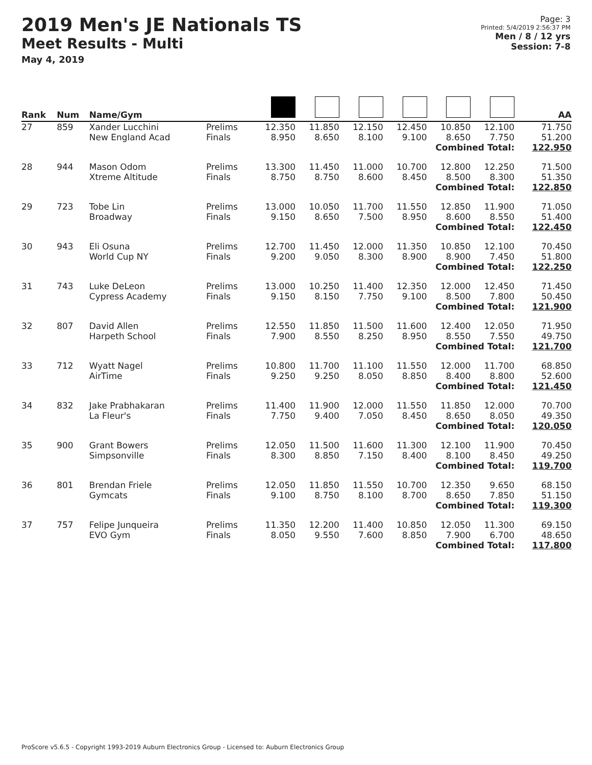2019 Men's JE Nationals TS
Meet Results - Multi
May 4, 2019
Page: 3
Printed: 5/4/2019 2:56:37 PM
Men / 8 / 12 yrs
Session: 7-8
| Rank | Num | Name/Gym | | | | | | | | AA |
| --- | --- | --- | --- | --- | --- | --- | --- | --- | --- | --- |
| 27 | 859 | Xander Lucchini New England Acad | Prelims Finals | 12.350 8.950 | 11.850 8.650 | 12.150 8.100 | 12.450 9.100 | 10.850 8.650 | 12.100 7.750 | 71.750 51.200 |
| Combined Total: | | | | | | | | | | 122.950 |
| 28 | 944 | Mason Odom Xtreme Altitude | Prelims Finals | 13.300 8.750 | 11.450 8.750 | 11.000 8.600 | 10.700 8.450 | 12.800 8.500 | 12.250 8.300 | 71.500 51.350 |
| Combined Total: | | | | | | | | | | 122.850 |
| 29 | 723 | Tobe Lin Broadway | Prelims Finals | 13.000 9.150 | 10.050 8.650 | 11.700 7.500 | 11.550 8.950 | 12.850 8.600 | 11.900 8.550 | 71.050 51.400 |
| Combined Total: | | | | | | | | | | 122.450 |
| 30 | 943 | Eli Osuna World Cup NY | Prelims Finals | 12.700 9.200 | 11.450 9.050 | 12.000 8.300 | 11.350 8.900 | 10.850 8.900 | 12.100 7.450 | 70.450 51.800 |
| Combined Total: | | | | | | | | | | 122.250 |
| 31 | 743 | Luke DeLeon Cypress Academy | Prelims Finals | 13.000 9.150 | 10.250 8.150 | 11.400 7.750 | 12.350 9.100 | 12.000 8.500 | 12.450 7.800 | 71.450 50.450 |
| Combined Total: | | | | | | | | | | 121.900 |
| 32 | 807 | David Allen Harpeth School | Prelims Finals | 12.550 7.900 | 11.850 8.550 | 11.500 8.250 | 11.600 8.950 | 12.400 8.550 | 12.050 7.550 | 71.950 49.750 |
| Combined Total: | | | | | | | | | | 121.700 |
| 33 | 712 | Wyatt Nagel AirTime | Prelims Finals | 10.800 9.250 | 11.700 9.250 | 11.100 8.050 | 11.550 8.850 | 12.000 8.400 | 11.700 8.800 | 68.850 52.600 |
| Combined Total: | | | | | | | | | | 121.450 |
| 34 | 832 | Jake Prabhakaran La Fleur's | Prelims Finals | 11.400 7.750 | 11.900 9.400 | 12.000 7.050 | 11.550 8.450 | 11.850 8.650 | 12.000 8.050 | 70.700 49.350 |
| Combined Total: | | | | | | | | | | 120.050 |
| 35 | 900 | Grant Bowers Simpsonville | Prelims Finals | 12.050 8.300 | 11.500 8.850 | 11.600 7.150 | 11.300 8.400 | 12.100 8.100 | 11.900 8.450 | 70.450 49.250 |
| Combined Total: | | | | | | | | | | 119.700 |
| 36 | 801 | Brendan Friele Gymcats | Prelims Finals | 12.050 9.100 | 11.850 8.750 | 11.550 8.100 | 10.700 8.700 | 12.350 8.650 | 9.650 7.850 | 68.150 51.150 |
| Combined Total: | | | | | | | | | | 119.300 |
| 37 | 757 | Felipe Junqueira EVO Gym | Prelims Finals | 11.350 8.050 | 12.200 9.550 | 11.400 7.600 | 10.850 8.850 | 12.050 7.900 | 11.300 6.700 | 69.150 48.650 |
| Combined Total: | | | | | | | | | | 117.800 |
ProScore v5.6.5 - Copyright 1993-2019 Auburn Electronics Group - Licensed to: Auburn Electronics Group